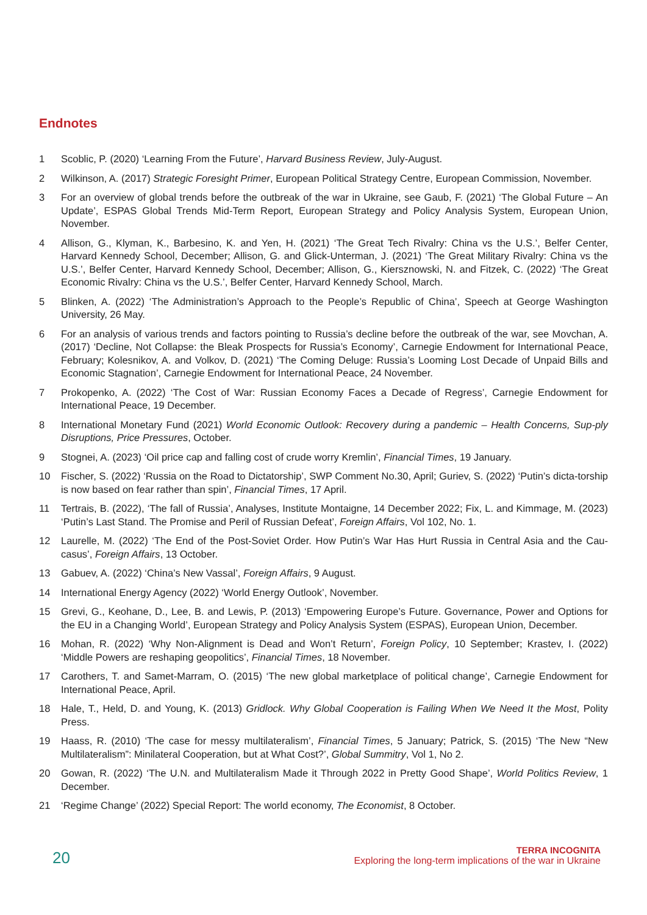Endnotes
1 Scoblic, P. (2020) ‘Learning From the Future’, Harvard Business Review, July-August.
2 Wilkinson, A. (2017) Strategic Foresight Primer, European Political Strategy Centre, European Commission, November.
3 For an overview of global trends before the outbreak of the war in Ukraine, see Gaub, F. (2021) ‘The Global Future – An Update’, ESPAS Global Trends Mid-Term Report, European Strategy and Policy Analysis System, European Union, November.
4 Allison, G., Klyman, K., Barbesino, K. and Yen, H. (2021) ‘The Great Tech Rivalry: China vs the U.S.’, Belfer Center, Harvard Kennedy School, December; Allison, G. and Glick-Unterman, J. (2021) ‘The Great Military Rivalry: China vs the U.S.’, Belfer Center, Harvard Kennedy School, December; Allison, G., Kiersznowski, N. and Fitzek, C. (2022) ‘The Great Economic Rivalry: China vs the U.S.’, Belfer Center, Harvard Kennedy School, March.
5 Blinken, A. (2022) ‘The Administration’s Approach to the People’s Republic of China’, Speech at George Washington University, 26 May.
6 For an analysis of various trends and factors pointing to Russia’s decline before the outbreak of the war, see Movchan, A. (2017) ‘Decline, Not Collapse: the Bleak Prospects for Russia’s Economy’, Carnegie Endowment for International Peace, February; Kolesnikov, A. and Volkov, D. (2021) ‘The Coming Deluge: Russia’s Looming Lost Decade of Unpaid Bills and Economic Stagnation’, Carnegie Endowment for International Peace, 24 November.
7 Prokopenko, A. (2022) ‘The Cost of War: Russian Economy Faces a Decade of Regress’, Carnegie Endowment for International Peace, 19 December.
8 International Monetary Fund (2021) World Economic Outlook: Recovery during a pandemic – Health Concerns, Sup-ply Disruptions, Price Pressures, October.
9 Stognei, A. (2023) ‘Oil price cap and falling cost of crude worry Kremlin’, Financial Times, 19 January.
10 Fischer, S. (2022) ‘Russia on the Road to Dictatorship’, SWP Comment No.30, April; Guriev, S. (2022) ‘Putin’s dicta-torship is now based on fear rather than spin’, Financial Times, 17 April.
11 Tertrais, B. (2022), ‘The fall of Russia’, Analyses, Institute Montaigne, 14 December 2022; Fix, L. and Kimmage, M. (2023) ‘Putin’s Last Stand. The Promise and Peril of Russian Defeat’, Foreign Affairs, Vol 102, No. 1.
12 Laurelle, M. (2022) ‘The End of the Post-Soviet Order. How Putin’s War Has Hurt Russia in Central Asia and the Cau-casus’, Foreign Affairs, 13 October.
13 Gabuev, A. (2022) ‘China’s New Vassal’, Foreign Affairs, 9 August.
14 International Energy Agency (2022) ‘World Energy Outlook’, November.
15 Grevi, G., Keohane, D., Lee, B. and Lewis, P. (2013) ‘Empowering Europe’s Future. Governance, Power and Options for the EU in a Changing World’, European Strategy and Policy Analysis System (ESPAS), European Union, December.
16 Mohan, R. (2022) ‘Why Non-Alignment is Dead and Won’t Return’, Foreign Policy, 10 September; Krastev, I. (2022) ‘Middle Powers are reshaping geopolitics’, Financial Times, 18 November.
17 Carothers, T. and Samet-Marram, O. (2015) ‘The new global marketplace of political change’, Carnegie Endowment for International Peace, April.
18 Hale, T., Held, D. and Young, K. (2013) Gridlock. Why Global Cooperation is Failing When We Need It the Most, Polity Press.
19 Haass, R. (2010) ‘The case for messy multilateralism’, Financial Times, 5 January; Patrick, S. (2015) ‘The New “New Multilateralism”: Minilateral Cooperation, but at What Cost?’, Global Summitry, Vol 1, No 2.
20 Gowan, R. (2022) ‘The U.N. and Multilateralism Made it Through 2022 in Pretty Good Shape’, World Politics Review, 1 December.
21 ‘Regime Change’ (2022) Special Report: The world economy, The Economist, 8 October.
20
TERRA INCOGNITA
Exploring the long-term implications of the war in Ukraine